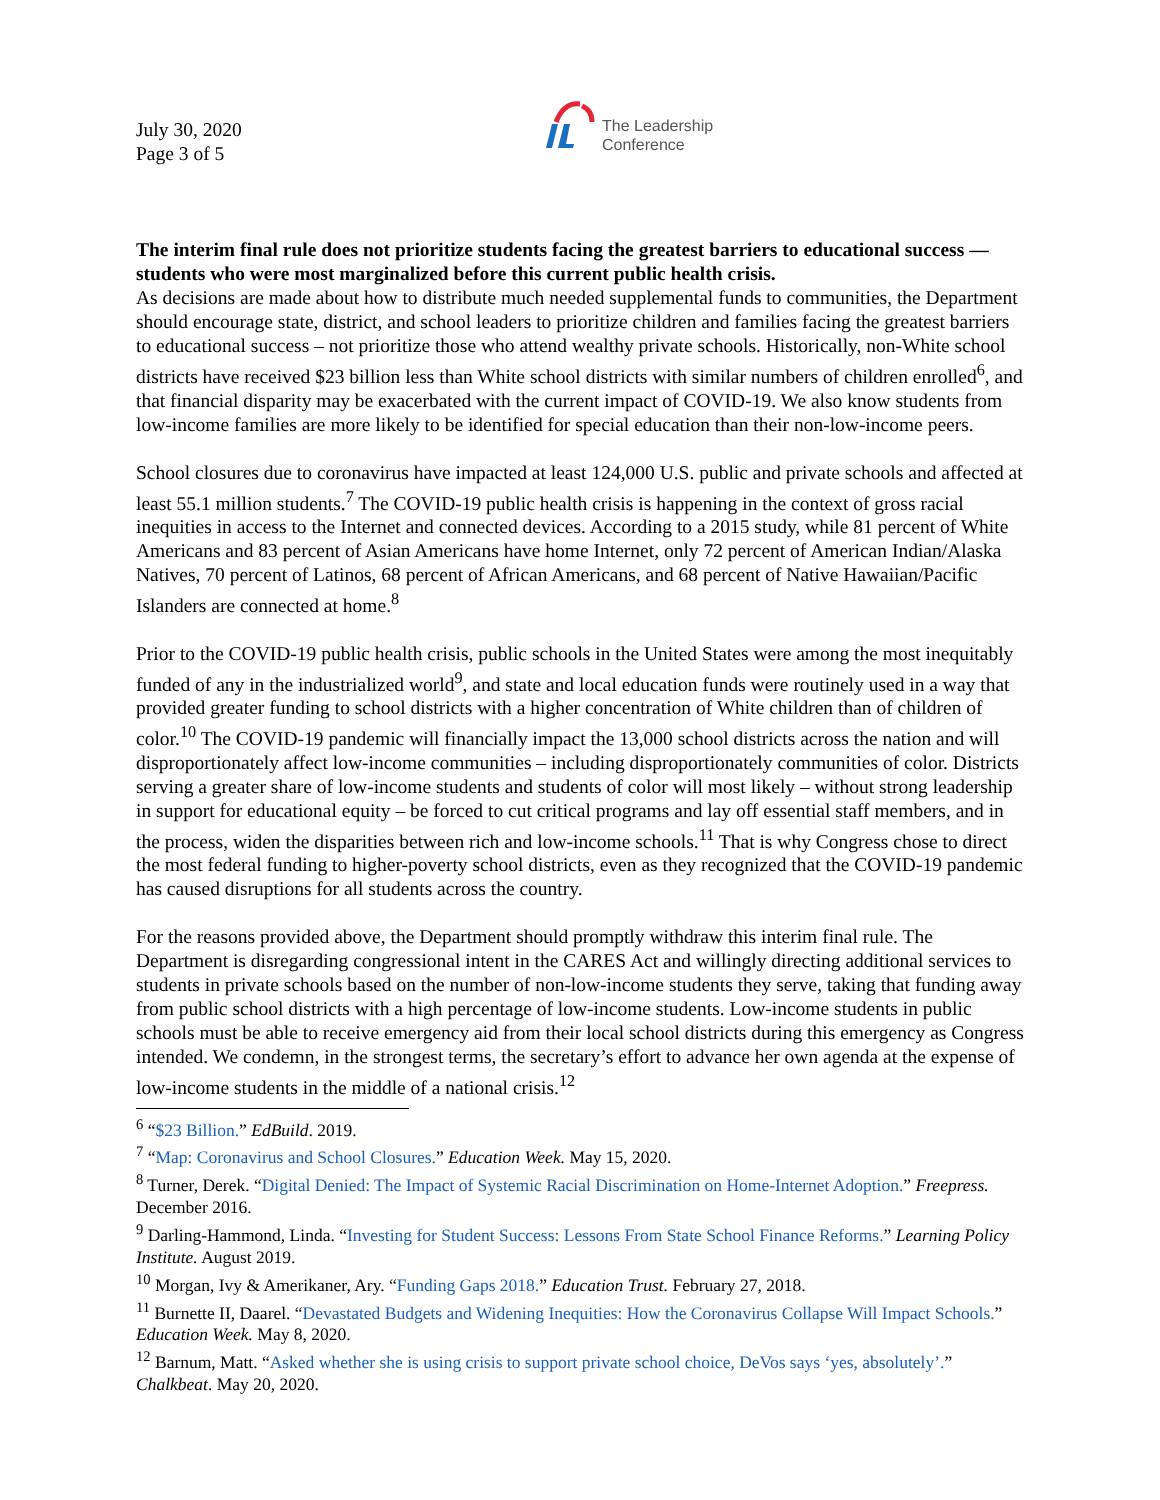July 30, 2020
Page 3 of 5
The Leadership
Conference
The interim final rule does not prioritize students facing the greatest barriers to educational success — students who were most marginalized before this current public health crisis.
As decisions are made about how to distribute much needed supplemental funds to communities, the Department should encourage state, district, and school leaders to prioritize children and families facing the greatest barriers to educational success – not prioritize those who attend wealthy private schools. Historically, non-White school districts have received $23 billion less than White school districts with similar numbers of children enrolled<sup>6</sup>, and that financial disparity may be exacerbated with the current impact of COVID-19. We also know students from low-income families are more likely to be identified for special education than their non-low-income peers.
School closures due to coronavirus have impacted at least 124,000 U.S. public and private schools and affected at least 55.1 million students.<sup>7</sup> The COVID-19 public health crisis is happening in the context of gross racial inequities in access to the Internet and connected devices. According to a 2015 study, while 81 percent of White Americans and 83 percent of Asian Americans have home Internet, only 72 percent of American Indian/Alaska Natives, 70 percent of Latinos, 68 percent of African Americans, and 68 percent of Native Hawaiian/Pacific Islanders are connected at home.<sup>8</sup>
Prior to the COVID-19 public health crisis, public schools in the United States were among the most inequitably funded of any in the industrialized world<sup>9</sup>, and state and local education funds were routinely used in a way that provided greater funding to school districts with a higher concentration of White children than of children of color.<sup>10</sup> The COVID-19 pandemic will financially impact the 13,000 school districts across the nation and will disproportionately affect low-income communities – including disproportionately communities of color. Districts serving a greater share of low-income students and students of color will most likely – without strong leadership in support for educational equity – be forced to cut critical programs and lay off essential staff members, and in the process, widen the disparities between rich and low-income schools.<sup>11</sup> That is why Congress chose to direct the most federal funding to higher-poverty school districts, even as they recognized that the COVID-19 pandemic has caused disruptions for all students across the country.
For the reasons provided above, the Department should promptly withdraw this interim final rule. The Department is disregarding congressional intent in the CARES Act and willingly directing additional services to students in private schools based on the number of non-low-income students they serve, taking that funding away from public school districts with a high percentage of low-income students. Low-income students in public schools must be able to receive emergency aid from their local school districts during this emergency as Congress intended. We condemn, in the strongest terms, the secretary’s effort to advance her own agenda at the expense of low-income students in the middle of a national crisis.<sup>12</sup>
<sup>6</sup> “$23 Billion.” EdBuild. 2019.
<sup>7</sup> “Map: Coronavirus and School Closures.” Education Week. May 15, 2020.
<sup>8</sup> Turner, Derek. “Digital Denied: The Impact of Systemic Racial Discrimination on Home-Internet Adoption.” Freepress. December 2016.
<sup>9</sup> Darling-Hammond, Linda. “Investing for Student Success: Lessons From State School Finance Reforms.” Learning Policy Institute. August 2019.
<sup>10</sup> Morgan, Ivy & Amerikaner, Ary. “Funding Gaps 2018.” Education Trust. February 27, 2018.
<sup>11</sup> Burnette II, Daarel. “Devastated Budgets and Widening Inequities: How the Coronavirus Collapse Will Impact Schools.” Education Week. May 8, 2020.
<sup>12</sup> Barnum, Matt. “Asked whether she is using crisis to support private school choice, DeVos says ‘yes, absolutely’.” Chalkbeat. May 20, 2020.